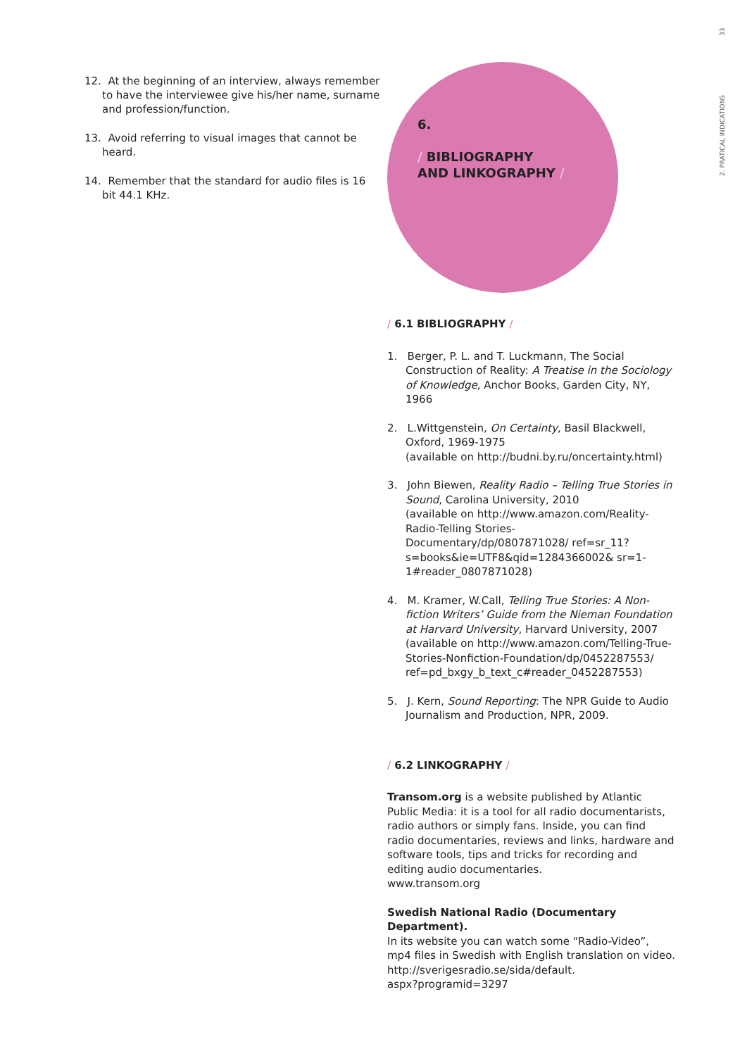2. PRATICAL INDICATIONS 33
12. At the beginning of an interview, always remember to have the interviewee give his/her name, surname and profession/function.
13. Avoid referring to visual images that cannot be heard.
14. Remember that the standard for audio files is 16 bit 44.1 KHz.
6.
/ BIBLIOGRAPHY
AND LINKOGRAPHY /
/ 6.1 BIBLIOGRAPHY /
1. Berger, P. L. and T. Luckmann, The Social Construction of Reality: A Treatise in the Sociology of Knowledge, Anchor Books, Garden City, NY, 1966
2. L.Wittgenstein, On Certainty, Basil Blackwell, Oxford, 1969-1975
(available on http://budni.by.ru/oncertainty.html)
3. John Biewen, Reality Radio – Telling True Stories in Sound, Carolina University, 2010
(available on http://www.amazon.com/Reality-Radio-Telling Stories-Documentary/dp/0807871028/ ref=sr_11?s=books&ie=UTF8&qid=1284366002& sr=1-1#reader_0807871028)
4. M. Kramer, W.Call, Telling True Stories: A Non-fiction Writers’ Guide from the Nieman Foundation at Harvard University, Harvard University, 2007
(available on http://www.amazon.com/Telling-True-Stories-Nonfiction-Foundation/dp/0452287553/ ref=pd_bxgy_b_text_c#reader_0452287553)
5. J. Kern, Sound Reporting: The NPR Guide to Audio Journalism and Production, NPR, 2009.
/ 6.2 LINKOGRAPHY /
Transom.org is a website published by Atlantic Public Media: it is a tool for all radio documentarists, radio authors or simply fans. Inside, you can find radio documentaries, reviews and links, hardware and software tools, tips and tricks for recording and editing audio documentaries.
www.transom.org
Swedish National Radio (Documentary Department).
In its website you can watch some “Radio-Video”, mp4 files in Swedish with English translation on video.
http://sverigesradio.se/sida/default.
aspx?programid=3297